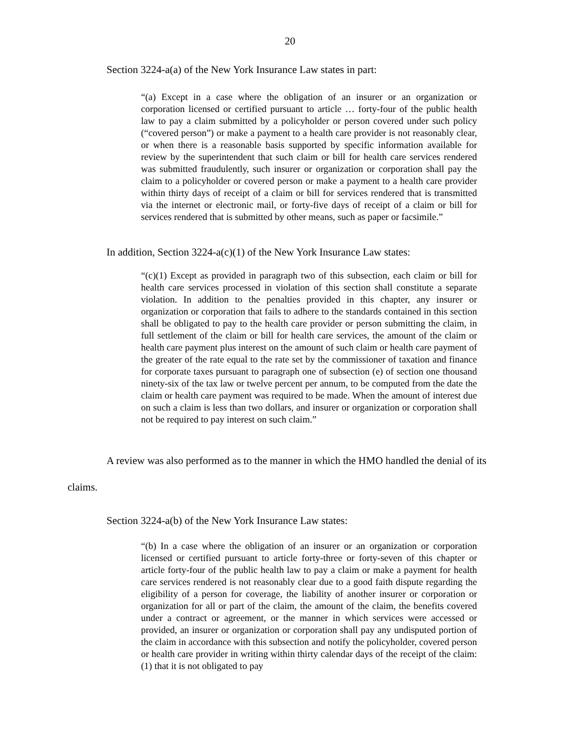20
Section 3224-a(a) of the New York Insurance Law states in part:
“(a) Except in a case where the obligation of an insurer or an organization or corporation licensed or certified pursuant to article … forty-four of the public health law to pay a claim submitted by a policyholder or person covered under such policy (“covered person”) or make a payment to a health care provider is not reasonably clear, or when there is a reasonable basis supported by specific information available for review by the superintendent that such claim or bill for health care services rendered was submitted fraudulently, such insurer or organization or corporation shall pay the claim to a policyholder or covered person or make a payment to a health care provider within thirty days of receipt of a claim or bill for services rendered that is transmitted via the internet or electronic mail, or forty-five days of receipt of a claim or bill for services rendered that is submitted by other means, such as paper or facsimile.”
In addition, Section 3224-a(c)(1) of the New York Insurance Law states:
“(c)(1) Except as provided in paragraph two of this subsection, each claim or bill for health care services processed in violation of this section shall constitute a separate violation. In addition to the penalties provided in this chapter, any insurer or organization or corporation that fails to adhere to the standards contained in this section shall be obligated to pay to the health care provider or person submitting the claim, in full settlement of the claim or bill for health care services, the amount of the claim or health care payment plus interest on the amount of such claim or health care payment of the greater of the rate equal to the rate set by the commissioner of taxation and finance for corporate taxes pursuant to paragraph one of subsection (e) of section one thousand ninety-six of the tax law or twelve percent per annum, to be computed from the date the claim or health care payment was required to be made. When the amount of interest due on such a claim is less than two dollars, and insurer or organization or corporation shall not be required to pay interest on such claim.”
A review was also performed as to the manner in which the HMO handled the denial of its claims.
Section 3224-a(b) of the New York Insurance Law states:
“(b) In a case where the obligation of an insurer or an organization or corporation licensed or certified pursuant to article forty-three or forty-seven of this chapter or article forty-four of the public health law to pay a claim or make a payment for health care services rendered is not reasonably clear due to a good faith dispute regarding the eligibility of a person for coverage, the liability of another insurer or corporation or organization for all or part of the claim, the amount of the claim, the benefits covered under a contract or agreement, or the manner in which services were accessed or provided, an insurer or organization or corporation shall pay any undisputed portion of the claim in accordance with this subsection and notify the policyholder, covered person or health care provider in writing within thirty calendar days of the receipt of the claim:(1) that it is not obligated to pay